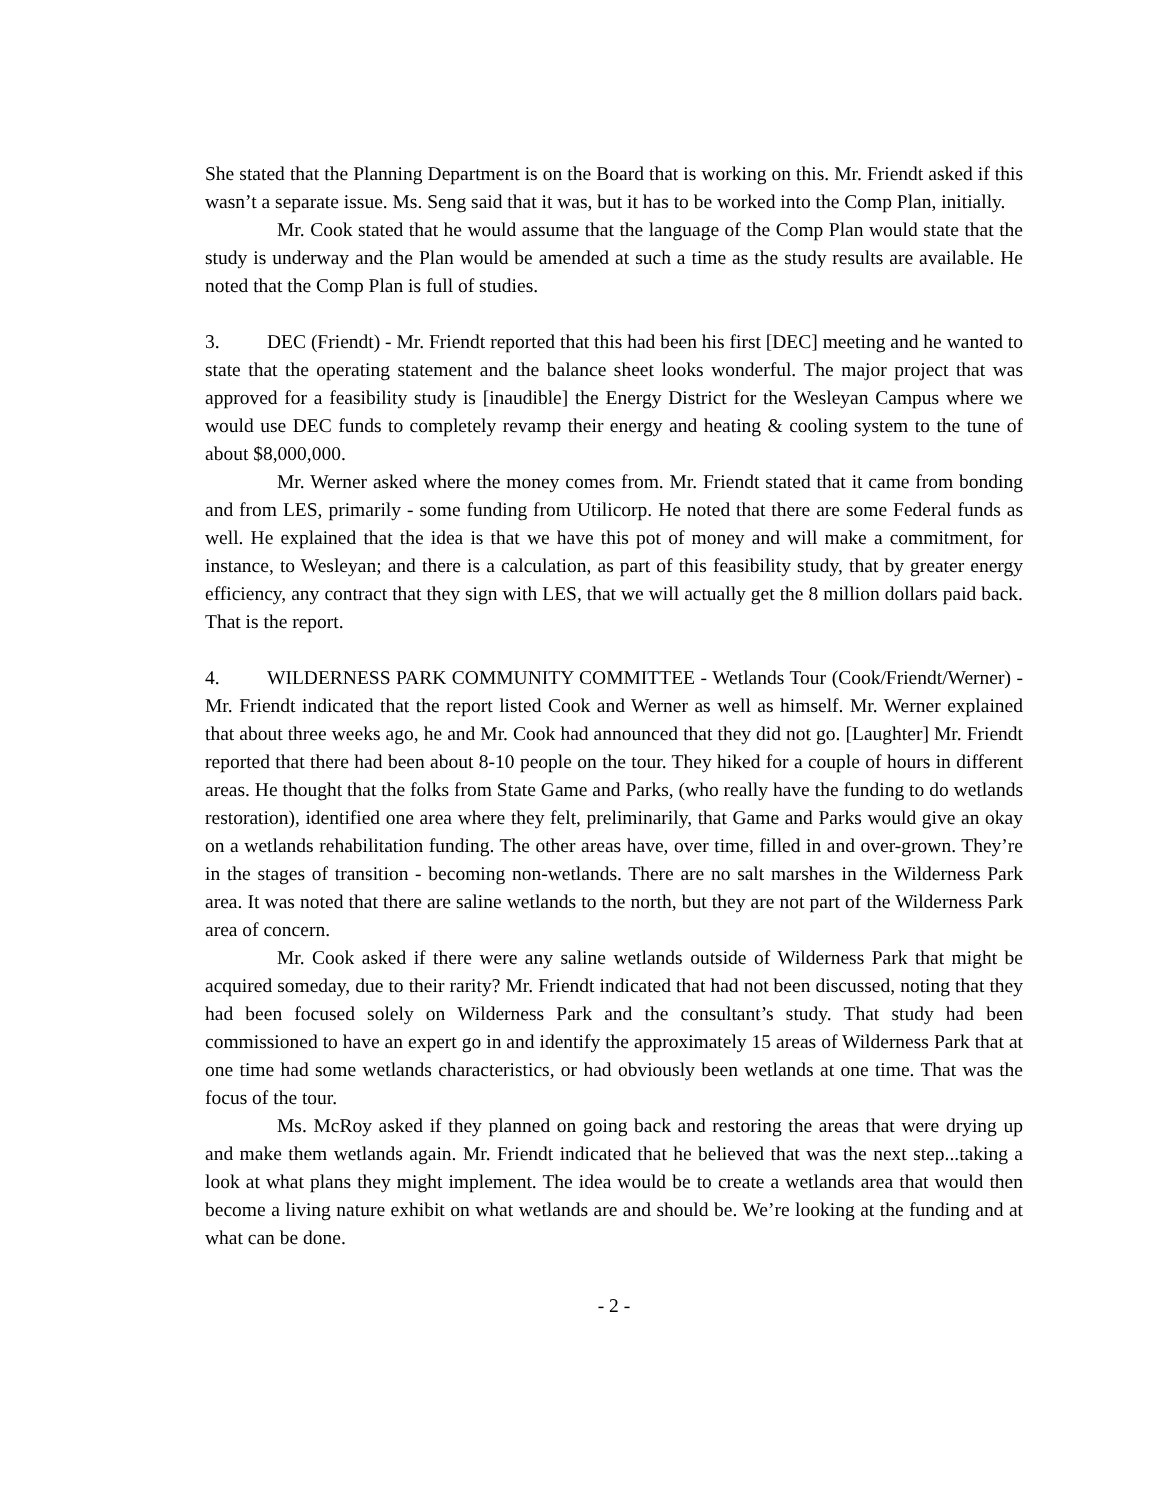She stated that the Planning Department is on the Board that is working on this. Mr. Friendt asked if this wasn’t a separate issue. Ms. Seng said that it was, but it has to be worked into the Comp Plan, initially.
Mr. Cook stated that he would assume that the language of the Comp Plan would state that the study is underway and the Plan would be amended at such a time as the study results are available. He noted that the Comp Plan is full of studies.
3. DEC (Friendt) - Mr. Friendt reported that this had been his first [DEC] meeting and he wanted to state that the operating statement and the balance sheet looks wonderful. The major project that was approved for a feasibility study is [inaudible] the Energy District for the Wesleyan Campus where we would use DEC funds to completely revamp their energy and heating & cooling system to the tune of about $8,000,000.
Mr. Werner asked where the money comes from. Mr. Friendt stated that it came from bonding and from LES, primarily - some funding from Utilicorp. He noted that there are some Federal funds as well. He explained that the idea is that we have this pot of money and will make a commitment, for instance, to Wesleyan; and there is a calculation, as part of this feasibility study, that by greater energy efficiency, any contract that they sign with LES, that we will actually get the 8 million dollars paid back. That is the report.
4. WILDERNESS PARK COMMUNITY COMMITTEE - Wetlands Tour (Cook/Friendt/Werner) - Mr. Friendt indicated that the report listed Cook and Werner as well as himself. Mr. Werner explained that about three weeks ago, he and Mr. Cook had announced that they did not go. [Laughter] Mr. Friendt reported that there had been about 8-10 people on the tour. They hiked for a couple of hours in different areas. He thought that the folks from State Game and Parks, (who really have the funding to do wetlands restoration), identified one area where they felt, preliminarily, that Game and Parks would give an okay on a wetlands rehabilitation funding. The other areas have, over time, filled in and over-grown. They’re in the stages of transition - becoming non-wetlands. There are no salt marshes in the Wilderness Park area. It was noted that there are saline wetlands to the north, but they are not part of the Wilderness Park area of concern.
Mr. Cook asked if there were any saline wetlands outside of Wilderness Park that might be acquired someday, due to their rarity? Mr. Friendt indicated that had not been discussed, noting that they had been focused solely on Wilderness Park and the consultant’s study. That study had been commissioned to have an expert go in and identify the approximately 15 areas of Wilderness Park that at one time had some wetlands characteristics, or had obviously been wetlands at one time. That was the focus of the tour.
Ms. McRoy asked if they planned on going back and restoring the areas that were drying up and make them wetlands again. Mr. Friendt indicated that he believed that was the next step...taking a look at what plans they might implement. The idea would be to create a wetlands area that would then become a living nature exhibit on what wetlands are and should be. We’re looking at the funding and at what can be done.
- 2 -